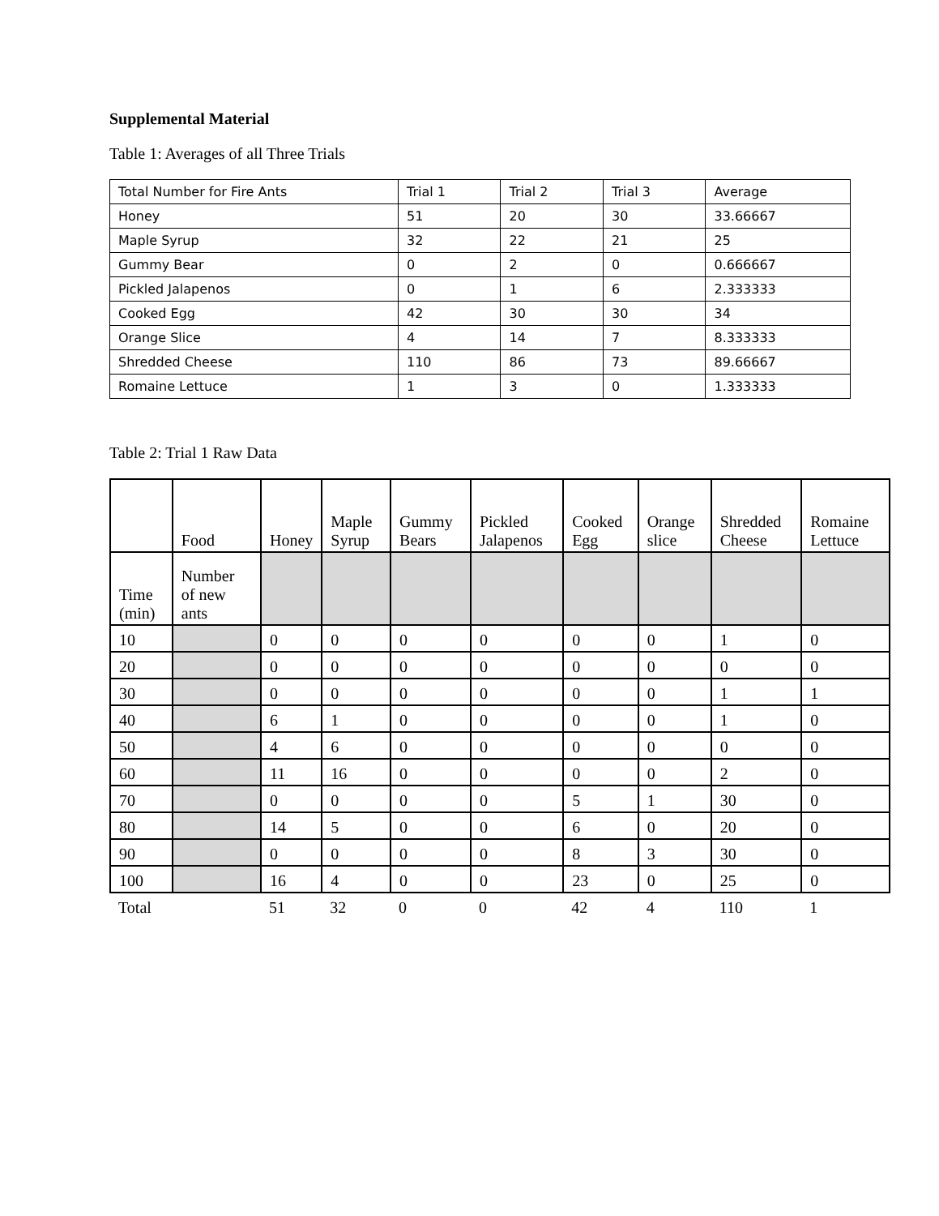Supplemental Material
Table 1: Averages of all Three Trials
| Total Number for Fire Ants | Trial 1 | Trial 2 | Trial 3 | Average |
| Honey | 51 | 20 | 30 | 33.66667 |
| Maple Syrup | 32 | 22 | 21 | 25 |
| Gummy Bear | 0 | 2 | 0 | 0.666667 |
| Pickled Jalapenos | 0 | 1 | 6 | 2.333333 |
| Cooked Egg | 42 | 30 | 30 | 34 |
| Orange Slice | 4 | 14 | 7 | 8.333333 |
| Shredded Cheese | 110 | 86 | 73 | 89.66667 |
| Romaine Lettuce | 1 | 3 | 0 | 1.333333 |
Table 2: Trial 1 Raw Data
| | Food | Honey | Maple Syrup | Gummy Bears | Pickled Jalapenos | Cooked Egg | Orange slice | Shredded Cheese | Romaine Lettuce |
| --- | --- | --- | --- | --- | --- | --- | --- | --- | --- |
| Time (min) | Number of new ants | | | | | | | | |
| 10 | | 0 | 0 | 0 | 0 | 0 | 0 | 1 | 0 |
| 20 | | 0 | 0 | 0 | 0 | 0 | 0 | 0 | 0 |
| 30 | | 0 | 0 | 0 | 0 | 0 | 0 | 1 | 1 |
| 40 | | 6 | 1 | 0 | 0 | 0 | 0 | 1 | 0 |
| 50 | | 4 | 6 | 0 | 0 | 0 | 0 | 0 | 0 |
| 60 | | 11 | 16 | 0 | 0 | 0 | 0 | 2 | 0 |
| 70 | | 0 | 0 | 0 | 0 | 5 | 1 | 30 | 0 |
| 80 | | 14 | 5 | 0 | 0 | 6 | 0 | 20 | 0 |
| 90 | | 0 | 0 | 0 | 0 | 8 | 3 | 30 | 0 |
| 100 | | 16 | 4 | 0 | 0 | 23 | 0 | 25 | 0 |
| Total | | 51 | 32 | 0 | 0 | 42 | 4 | 110 | 1 |